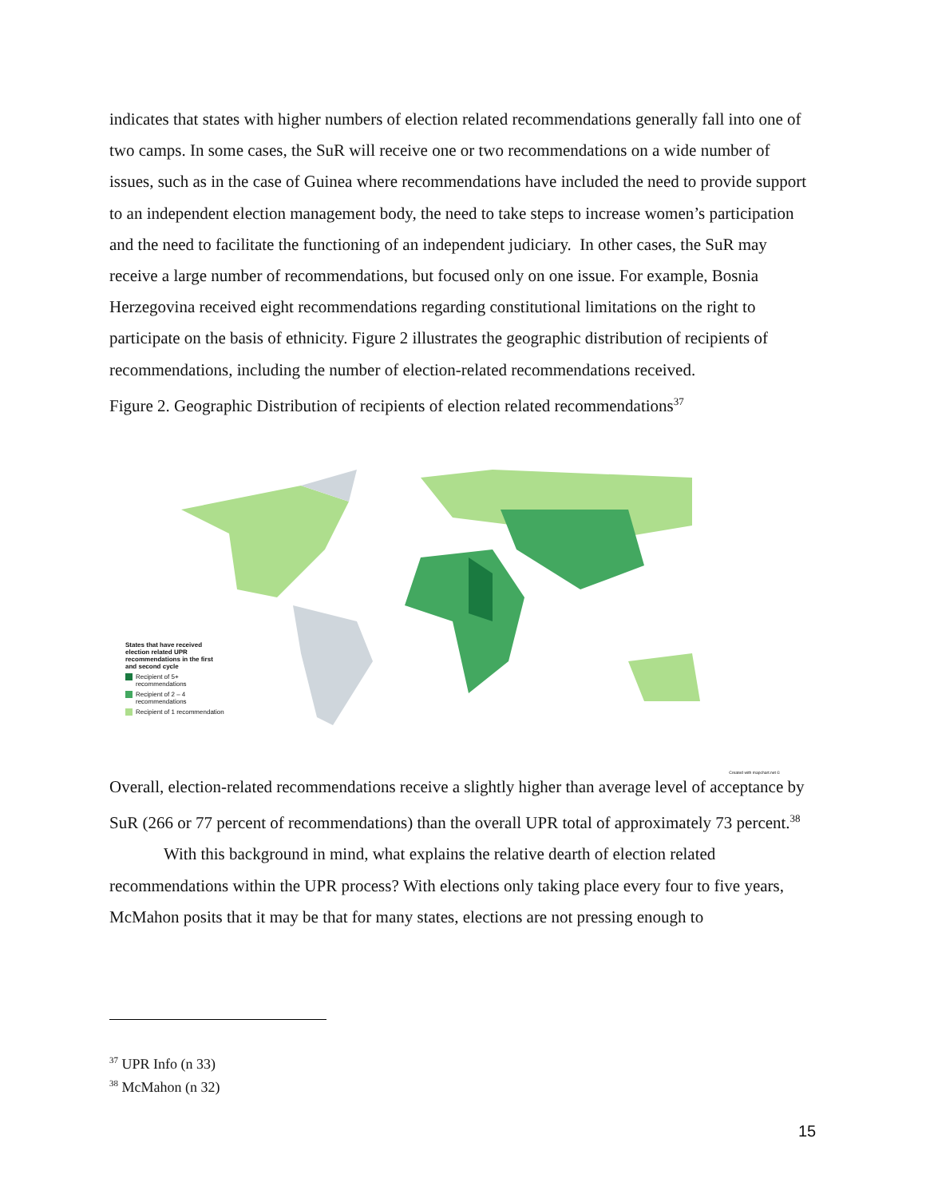indicates that states with higher numbers of election related recommendations generally fall into one of two camps. In some cases, the SuR will receive one or two recommendations on a wide number of issues, such as in the case of Guinea where recommendations have included the need to provide support to an independent election management body, the need to take steps to increase women’s participation and the need to facilitate the functioning of an independent judiciary. In other cases, the SuR may receive a large number of recommendations, but focused only on one issue. For example, Bosnia Herzegovina received eight recommendations regarding constitutional limitations on the right to participate on the basis of ethnicity. Figure 2 illustrates the geographic distribution of recipients of recommendations, including the number of election-related recommendations received.
Figure 2. Geographic Distribution of recipients of election related recommendations<sup>37</sup>
States that have received
election related UPR
recommendations in the first
and second cycle
Recipient of 5+
recommendations
Recipient of 2 – 4
recommendations
Recipient of 1 recommendation
Created with mapchart.net ©
Overall, election-related recommendations receive a slightly higher than average level of acceptance by SuR (266 or 77 percent of recommendations) than the overall UPR total of approximately 73 percent.<sup>38</sup>
With this background in mind, what explains the relative dearth of election related recommendations within the UPR process? With elections only taking place every four to five years, McMahon posits that it may be that for many states, elections are not pressing enough to
<sup>37</sup> UPR Info (n 33)
<sup>38</sup> McMahon (n 32)
15